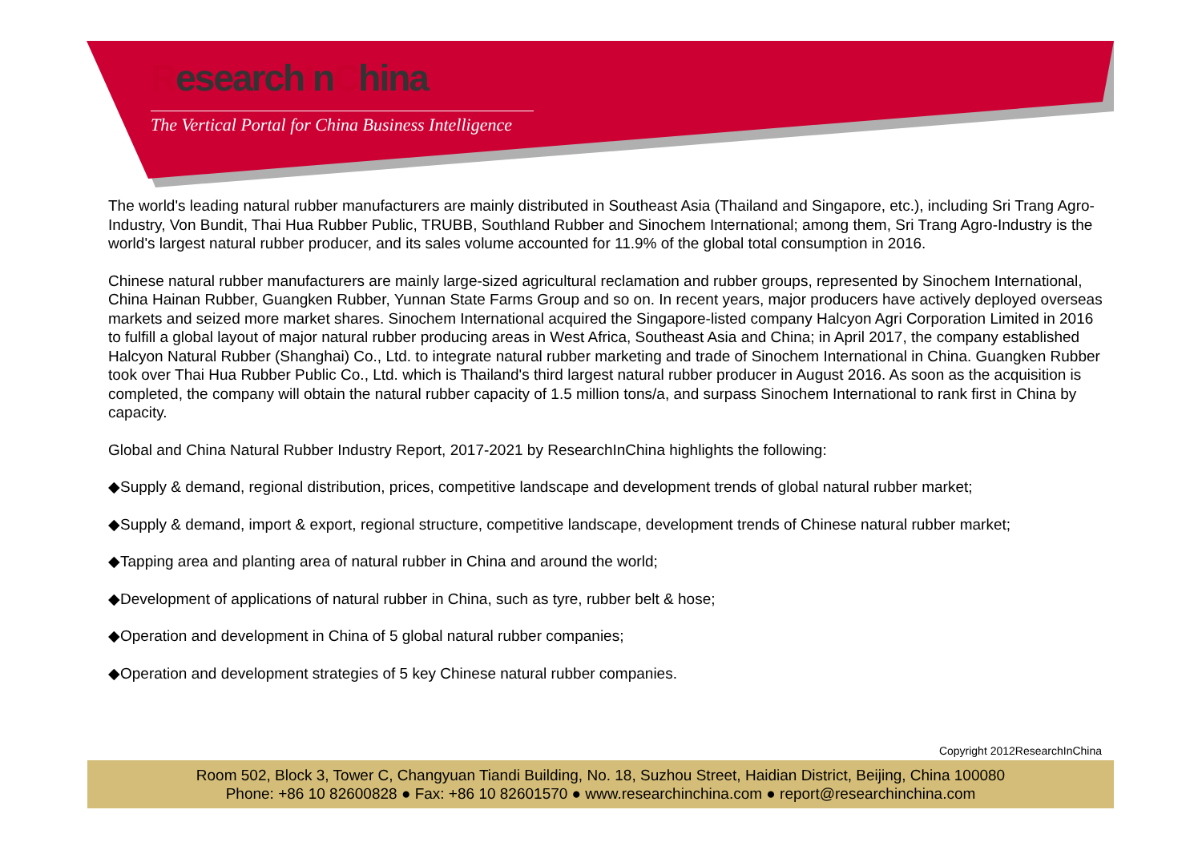ResearchInChina
The Vertical Portal for China Business Intelligence
The world's leading natural rubber manufacturers are mainly distributed in Southeast Asia (Thailand and Singapore, etc.), including Sri Trang Agro-Industry, Von Bundit, Thai Hua Rubber Public, TRUBB, Southland Rubber and Sinochem International; among them, Sri Trang Agro-Industry is the world's largest natural rubber producer, and its sales volume accounted for 11.9% of the global total consumption in 2016.
Chinese natural rubber manufacturers are mainly large-sized agricultural reclamation and rubber groups, represented by Sinochem International, China Hainan Rubber, Guangken Rubber, Yunnan State Farms Group and so on. In recent years, major producers have actively deployed overseas markets and seized more market shares. Sinochem International acquired the Singapore-listed company Halcyon Agri Corporation Limited in 2016 to fulfill a global layout of major natural rubber producing areas in West Africa, Southeast Asia and China; in April 2017, the company established Halcyon Natural Rubber (Shanghai) Co., Ltd. to integrate natural rubber marketing and trade of Sinochem International in China. Guangken Rubber took over Thai Hua Rubber Public Co., Ltd. which is Thailand's third largest natural rubber producer in August 2016. As soon as the acquisition is completed, the company will obtain the natural rubber capacity of 1.5 million tons/a, and surpass Sinochem International to rank first in China by capacity.
Global and China Natural Rubber Industry Report, 2017-2021 by ResearchInChina highlights the following:
◆Supply & demand, regional distribution, prices, competitive landscape and development trends of global natural rubber market;
◆Supply & demand, import & export, regional structure, competitive landscape, development trends of Chinese natural rubber market;
◆Tapping area and planting area of natural rubber in China and around the world;
◆Development of applications of natural rubber in China, such as tyre, rubber belt & hose;
◆Operation and development in China of 5 global natural rubber companies;
◆Operation and development strategies of 5 key Chinese natural rubber companies.
Copyright 2012ResearchInChina
Room 502, Block 3, Tower C, Changyuan Tiandi Building, No. 18, Suzhou Street, Haidian District, Beijing, China 100080
Phone: +86 10 82600828 ● Fax: +86 10 82601570 ● www.researchinchina.com ● report@researchinchina.com